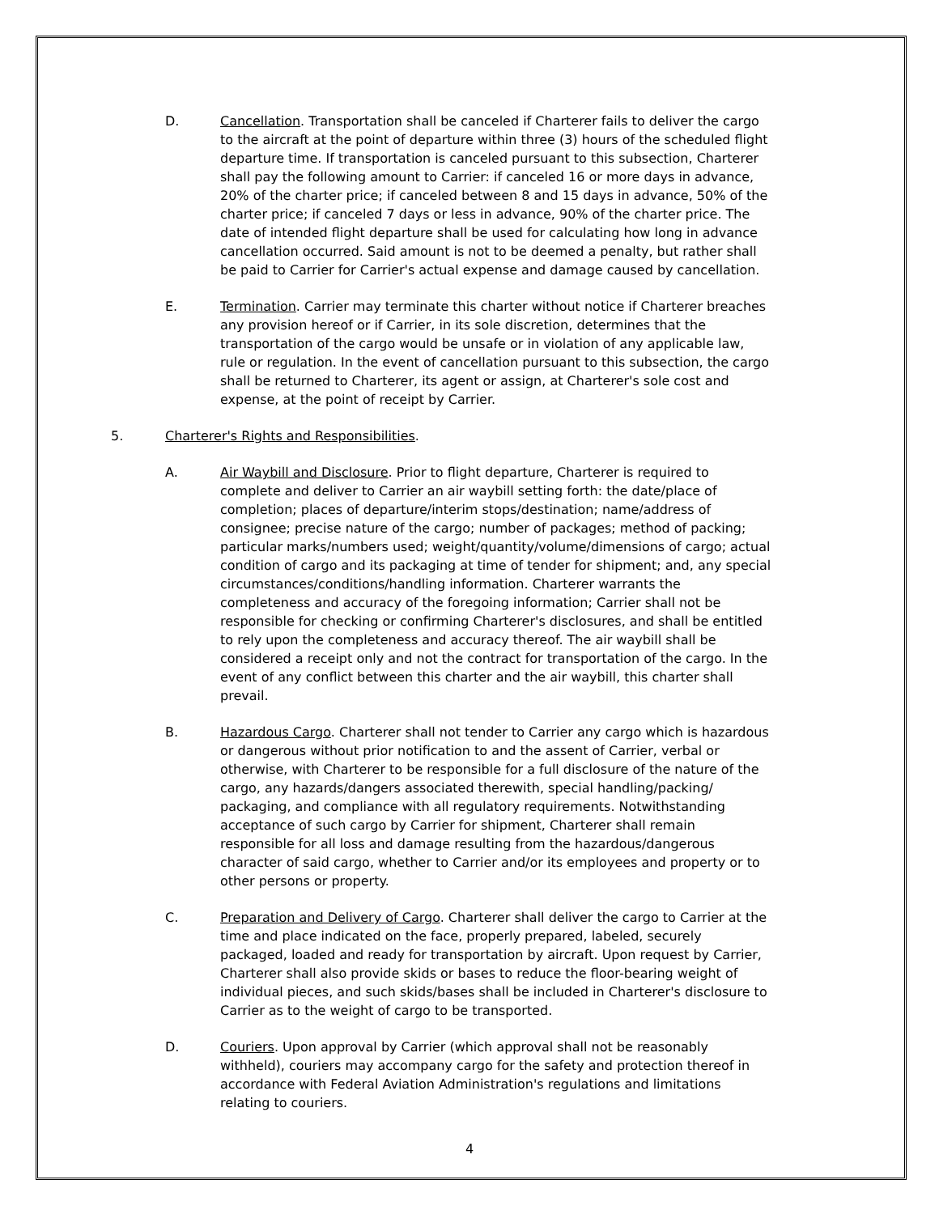D. Cancellation. Transportation shall be canceled if Charterer fails to deliver the cargo to the aircraft at the point of departure within three (3) hours of the scheduled flight departure time. If transportation is canceled pursuant to this subsection, Charterer shall pay the following amount to Carrier: if canceled 16 or more days in advance, 20% of the charter price; if canceled between 8 and 15 days in advance, 50% of the charter price; if canceled 7 days or less in advance, 90% of the charter price. The date of intended flight departure shall be used for calculating how long in advance cancellation occurred. Said amount is not to be deemed a penalty, but rather shall be paid to Carrier for Carrier's actual expense and damage caused by cancellation.
E. Termination. Carrier may terminate this charter without notice if Charterer breaches any provision hereof or if Carrier, in its sole discretion, determines that the transportation of the cargo would be unsafe or in violation of any applicable law, rule or regulation. In the event of cancellation pursuant to this subsection, the cargo shall be returned to Charterer, its agent or assign, at Charterer's sole cost and expense, at the point of receipt by Carrier.
5. Charterer's Rights and Responsibilities.
A. Air Waybill and Disclosure. Prior to flight departure, Charterer is required to complete and deliver to Carrier an air waybill setting forth: the date/place of completion; places of departure/interim stops/destination; name/address of consignee; precise nature of the cargo; number of packages; method of packing; particular marks/numbers used; weight/quantity/volume/dimensions of cargo; actual condition of cargo and its packaging at time of tender for shipment; and, any special circumstances/conditions/handling information. Charterer warrants the completeness and accuracy of the foregoing information; Carrier shall not be responsible for checking or confirming Charterer's disclosures, and shall be entitled to rely upon the completeness and accuracy thereof. The air waybill shall be considered a receipt only and not the contract for transportation of the cargo. In the event of any conflict between this charter and the air waybill, this charter shall prevail.
B. Hazardous Cargo. Charterer shall not tender to Carrier any cargo which is hazardous or dangerous without prior notification to and the assent of Carrier, verbal or otherwise, with Charterer to be responsible for a full disclosure of the nature of the cargo, any hazards/dangers associated therewith, special handling/packing/ packaging, and compliance with all regulatory requirements. Notwithstanding acceptance of such cargo by Carrier for shipment, Charterer shall remain responsible for all loss and damage resulting from the hazardous/dangerous character of said cargo, whether to Carrier and/or its employees and property or to other persons or property.
C. Preparation and Delivery of Cargo. Charterer shall deliver the cargo to Carrier at the time and place indicated on the face, properly prepared, labeled, securely packaged, loaded and ready for transportation by aircraft. Upon request by Carrier, Charterer shall also provide skids or bases to reduce the floor-bearing weight of individual pieces, and such skids/bases shall be included in Charterer's disclosure to Carrier as to the weight of cargo to be transported.
D. Couriers. Upon approval by Carrier (which approval shall not be reasonably withheld), couriers may accompany cargo for the safety and protection thereof in accordance with Federal Aviation Administration's regulations and limitations relating to couriers.
4